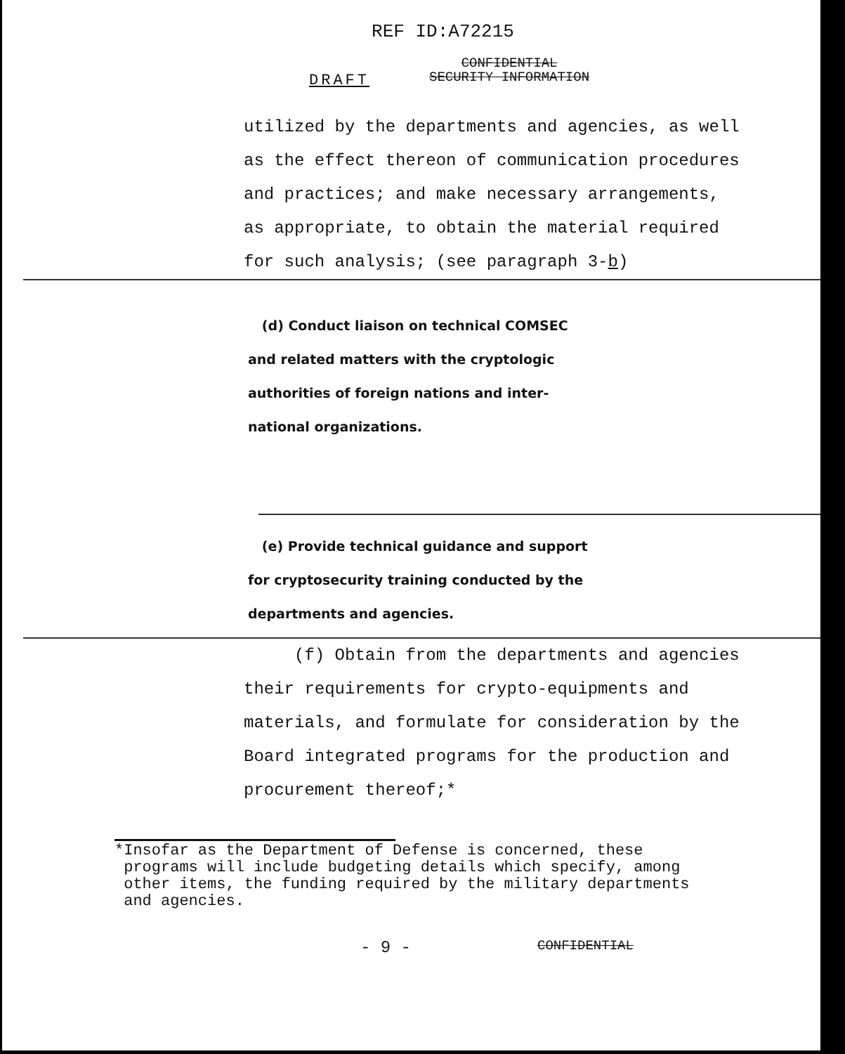REF ID:A72215
DRAFT
CONFIDENTIAL
SECURITY INFORMATION
utilized by the departments and agencies, as well
as the effect thereon of communication procedures
and practices; and make necessary arrangements,
as appropriate, to obtain the material required
for such analysis; (see paragraph 3-b)
(d) Conduct liaison on technical COMSEC
and related matters with the cryptologic
authorities of foreign nations and inter-
national organizations.
(e) Provide technical guidance and support
for cryptosecurity training conducted by the
departments and agencies.
(f) Obtain from the departments and agencies
their requirements for crypto-equipments and
materials, and formulate for consideration by the
Board integrated programs for the production and
procurement thereof;*
*Insofar as the Department of Defense is concerned, these
programs will include budgeting details which specify, among
other items, the funding required by the military departments
and agencies.
- 9 - CONFIDENTIAL